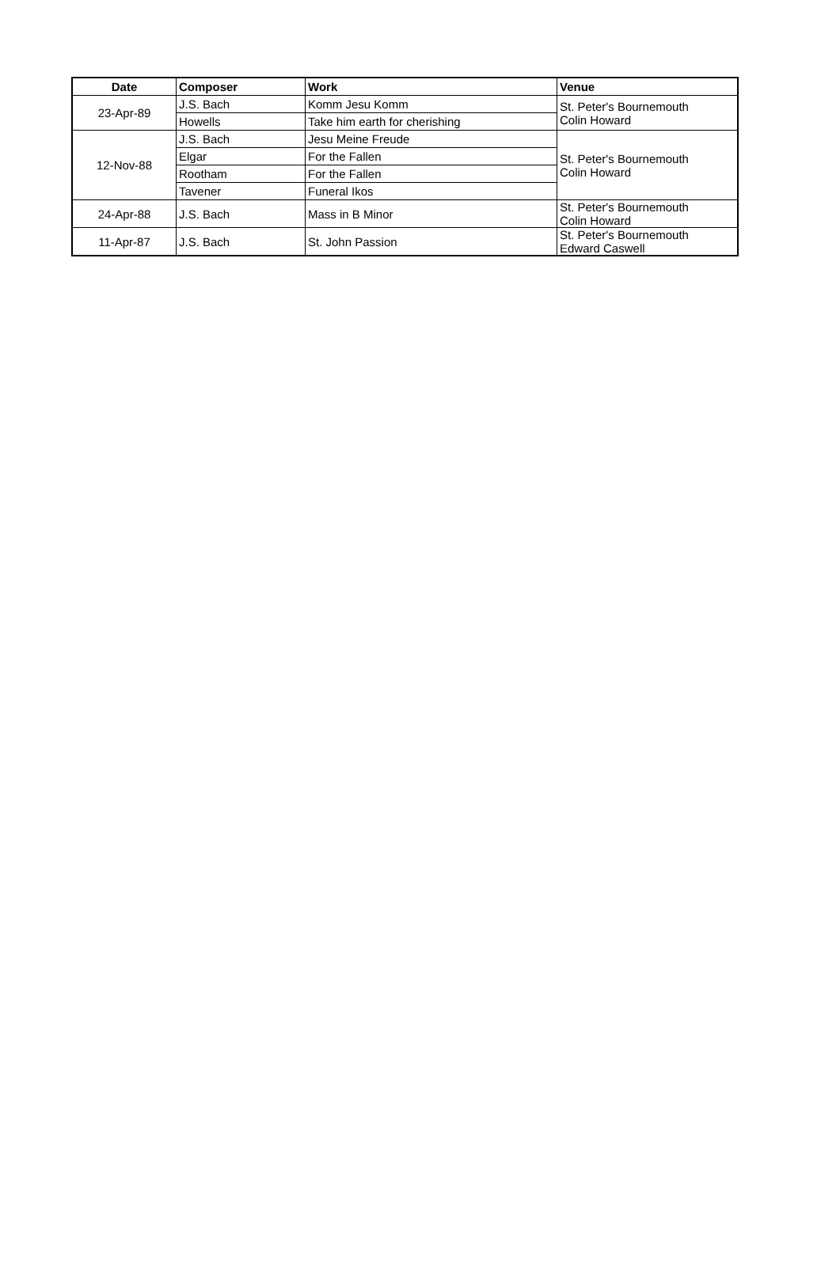| Date | Composer | Work | Venue |
| --- | --- | --- | --- |
| 23-Apr-89 | J.S. Bach | Komm Jesu Komm | St. Peter's Bournemouth Colin Howard |
| | Howells | Take him earth for cherishing | |
| 12-Nov-88 | J.S. Bach | Jesu Meine Freude | St. Peter's Bournemouth Colin Howard |
| | Elgar | For the Fallen | |
| | Rootham | For the Fallen | |
| | Tavener | Funeral Ikos | |
| 24-Apr-88 | J.S. Bach | Mass in B Minor | St. Peter's Bournemouth Colin Howard |
| 11-Apr-87 | J.S. Bach | St. John Passion | St. Peter's Bournemouth Edward Caswell |